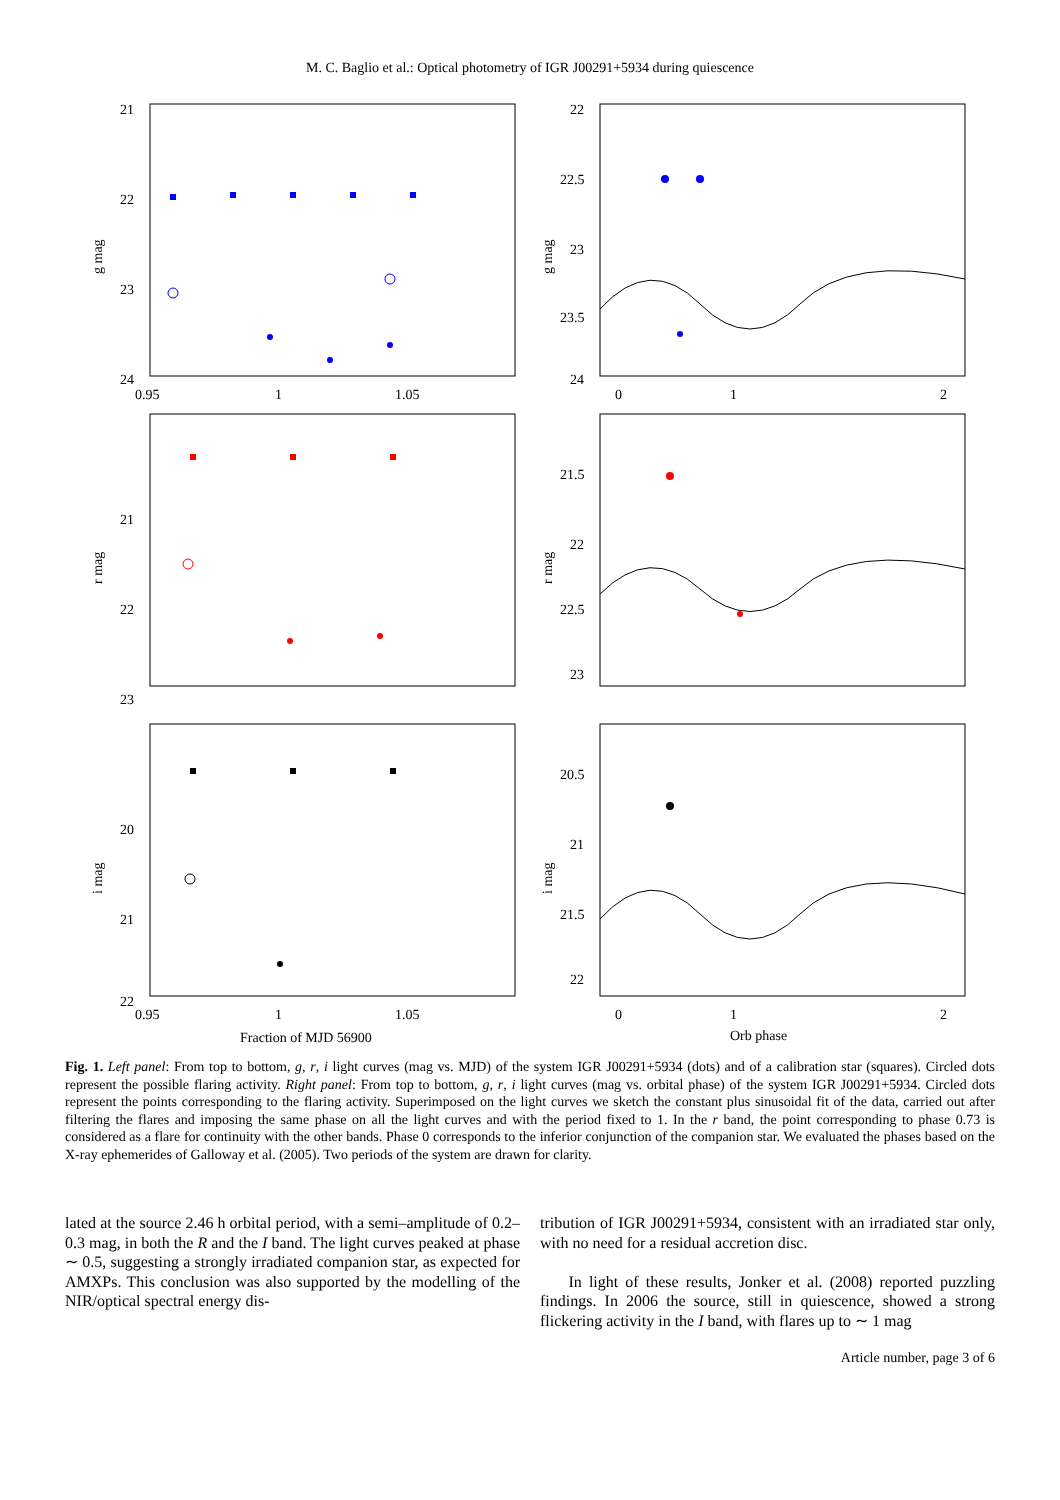M. C. Baglio et al.: Optical photometry of IGR J00291+5934 during quiescence
21
22
23
24
g mag
0.95
1
1.05
22
22.5
23
23.5
24
g mag
0
1
2
21
22
23
r mag
21.5
22
22.5
23
r mag
20
21
22
i mag
0.95
1
1.05
Fraction of MJD 56900
20.5
21
21.5
22
i mag
0
1
2
Orb phase
Fig. 1. Left panel: From top to bottom, g, r, i light curves (mag vs. MJD) of the system IGR J00291+5934 (dots) and of a calibration star (squares). Circled dots represent the possible flaring activity. Right panel: From top to bottom, g, r, i light curves (mag vs. orbital phase) of the system IGR J00291+5934. Circled dots represent the points corresponding to the flaring activity. Superimposed on the light curves we sketch the constant plus sinusoidal fit of the data, carried out after filtering the flares and imposing the same phase on all the light curves and with the period fixed to 1. In the r band, the point corresponding to phase 0.73 is considered as a flare for continuity with the other bands. Phase 0 corresponds to the inferior conjunction of the companion star. We evaluated the phases based on the X-ray ephemerides of Galloway et al. (2005). Two periods of the system are drawn for clarity.
lated at the source 2.46 h orbital period, with a semi–amplitude of 0.2–0.3 mag, in both the R and the I band. The light curves peaked at phase ∼ 0.5, suggesting a strongly irradiated companion star, as expected for AMXPs. This conclusion was also supported by the modelling of the NIR/optical spectral energy dis-
tribution of IGR J00291+5934, consistent with an irradiated star only, with no need for a residual accretion disc.
In light of these results, Jonker et al. (2008) reported puzzling findings. In 2006 the source, still in quiescence, showed a strong flickering activity in the I band, with flares up to ∼ 1 mag
Article number, page 3 of 6